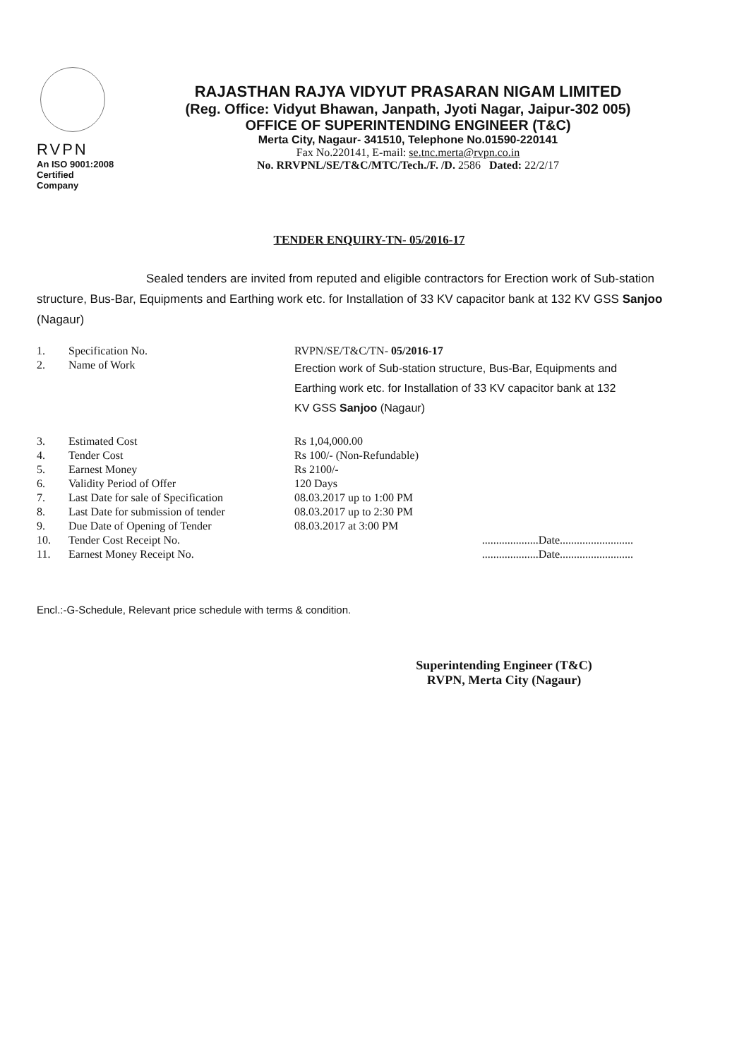RVPN
An ISO 9001:2008
Certified Company
RAJASTHAN RAJYA VIDYUT PRASARAN NIGAM LIMITED
(Reg. Office: Vidyut Bhawan, Janpath, Jyoti Nagar, Jaipur-302 005)
OFFICE OF SUPERINTENDING ENGINEER (T&C)
Merta City, Nagaur- 341510, Telephone No.01590-220141
Fax No.220141, E-mail: se.tnc.merta@rvpn.co.in
No. RRVPNL/SE/T&C/MTC/Tech./F. /D. 2586 Dated: 22/2/17
TENDER ENQUIRY-TN- 05/2016-17
Sealed tenders are invited from reputed and eligible contractors for Erection work of Sub-station structure, Bus-Bar, Equipments and Earthing work etc. for Installation of 33 KV capacitor bank at 132 KV GSS Sanjoo (Nagaur)
| 1. | Specification No. | RVPN/SE/T&C/TN- 05/2016-17 |
| 2. | Name of Work | Erection work of Sub-station structure, Bus-Bar, Equipments and Earthing work etc. for Installation of 33 KV capacitor bank at 132 KV GSS Sanjoo (Nagaur) |
| 3. | Estimated Cost | Rs 1,04,000.00 |
| 4. | Tender Cost | Rs 100/- (Non-Refundable) |
| 5. | Earnest Money | Rs 2100/- |
| 6. | Validity Period of Offer | 120 Days |
| 7. | Last Date for sale of Specification | 08.03.2017 up to 1:00 PM |
| 8. | Last Date for submission of tender | 08.03.2017 up to 2:30 PM |
| 9. | Due Date of Opening of Tender | 08.03.2017 at 3:00 PM |
| 10. | Tender Cost Receipt No. | ....................Date.......................... |
| 11. | Earnest Money Receipt No. | ....................Date.......................... |
Encl.:-G-Schedule, Relevant price schedule with terms & condition.
Superintending Engineer (T&C)
RVPN, Merta City (Nagaur)